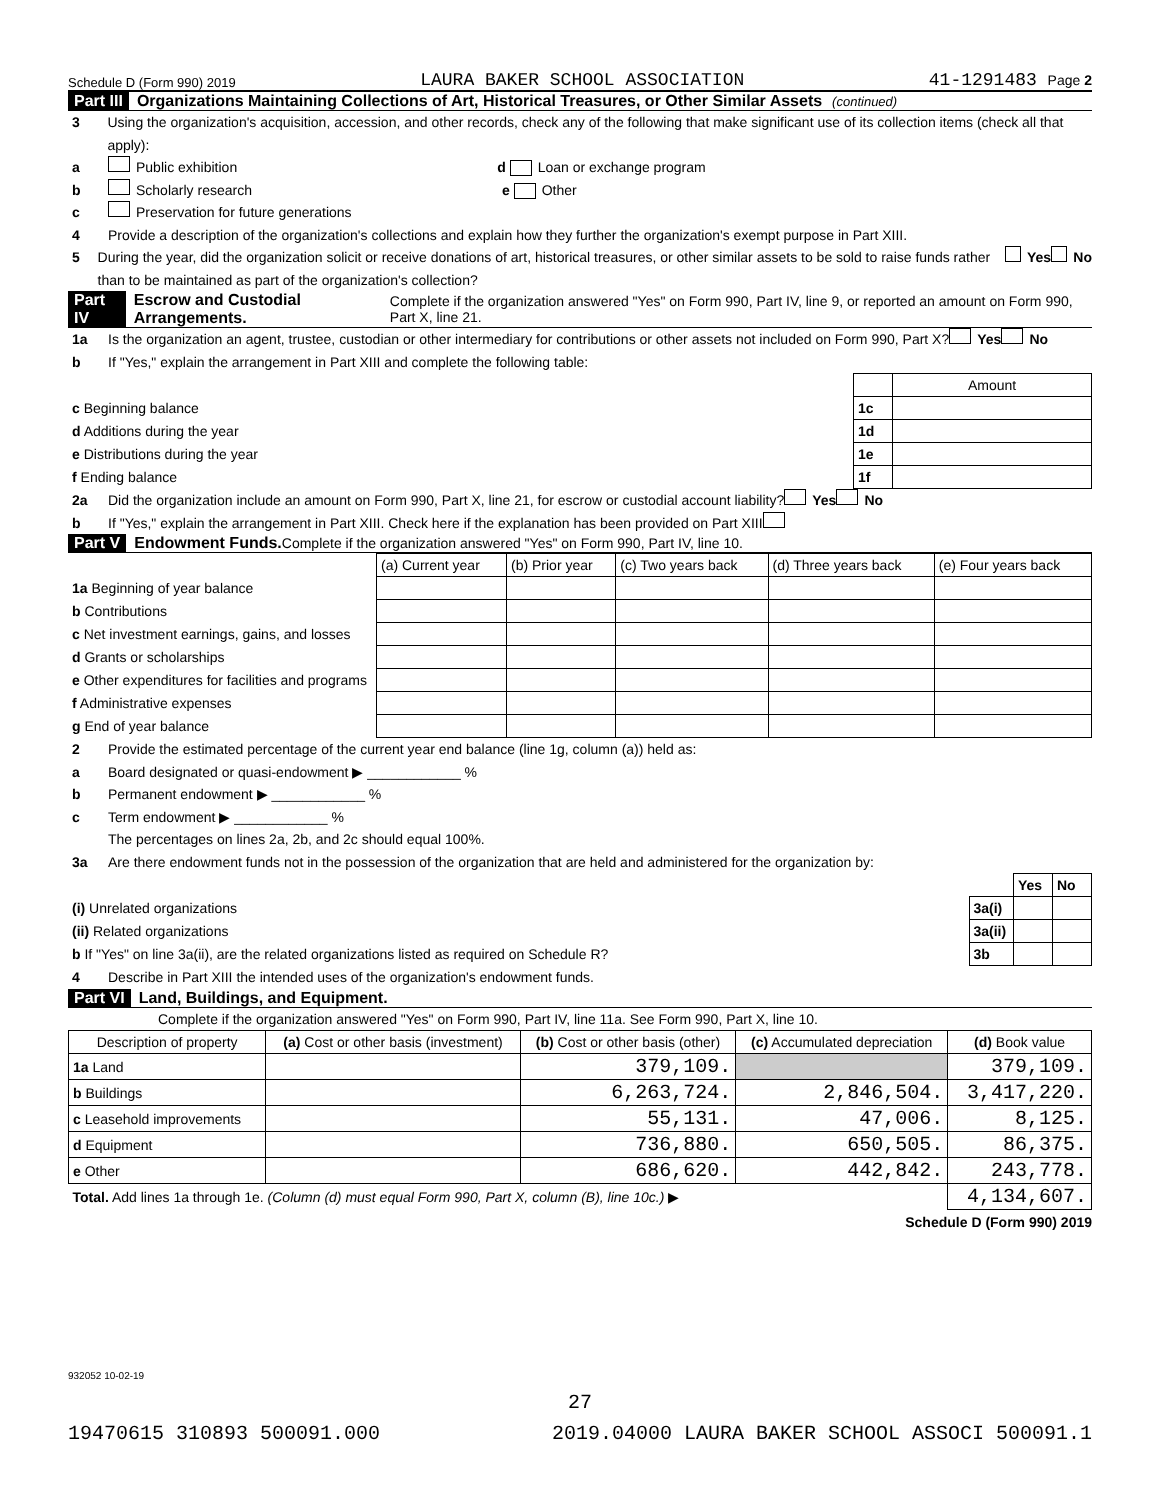Schedule D (Form 990) 2019 LAURA BAKER SCHOOL ASSOCIATION 41-1291483 Page 2
Part III Organizations Maintaining Collections of Art, Historical Treasures, or Other Similar Assets (continued)
3 Using the organization's acquisition, accession, and other records, check any of the following that make significant use of its collection items (check all that apply):
a Public exhibition d Loan or exchange program
b Scholarly research e Other
c Preservation for future generations
4 Provide a description of the organization's collections and explain how they further the organization's exempt purpose in Part XIII.
5 During the year, did the organization solicit or receive donations of art, historical treasures, or other similar assets to be sold to raise funds rather than to be maintained as part of the organization's collection? Yes No
Part IV Escrow and Custodial Arrangements. Complete if the organization answered "Yes" on Form 990, Part IV, line 9, or reported an amount on Form 990, Part X, line 21.
1a Is the organization an agent, trustee, custodian or other intermediary for contributions or other assets not included on Form 990, Part X? Yes No
b If "Yes," explain the arrangement in Part XIII and complete the following table:
| | | Amount |
| c Beginning balance | 1c | |
| d Additions during the year | 1d | |
| e Distributions during the year | 1e | |
| f Ending balance | 1f | |
2a Did the organization include an amount on Form 990, Part X, line 21, for escrow or custodial account liability? Yes No
b If "Yes," explain the arrangement in Part XIII. Check here if the explanation has been provided on Part XIII
Part V Endowment Funds. Complete if the organization answered "Yes" on Form 990, Part IV, line 10.
| | (a) Current year | (b) Prior year | (c) Two years back | (d) Three years back | (e) Four years back |
| 1a Beginning of year balance | | | | | |
| b Contributions | | | | | |
| c Net investment earnings, gains, and losses | | | | | |
| d Grants or scholarships | | | | | |
| e Other expenditures for facilities and programs | | | | | |
| f Administrative expenses | | | | | |
| g End of year balance | | | | | |
2 Provide the estimated percentage of the current year end balance (line 1g, column (a)) held as:
a Board designated or quasi-endowment ▶ ____________ %
b Permanent endowment ▶ ____________ %
c Term endowment ▶ ____________ %
The percentages on lines 2a, 2b, and 2c should equal 100%.
3a Are there endowment funds not in the possession of the organization that are held and administered for the organization by:
| | | Yes | No |
| (i) Unrelated organizations | 3a(i) | | |
| (ii) Related organizations | 3a(ii) | | |
| b If "Yes" on line 3a(ii), are the related organizations listed as required on Schedule R? | 3b | | |
4 Describe in Part XIII the intended uses of the organization's endowment funds.
Part VI Land, Buildings, and Equipment.
Complete if the organization answered "Yes" on Form 990, Part IV, line 11a. See Form 990, Part X, line 10.
| Description of property | (a) Cost or other basis (investment) | (b) Cost or other basis (other) | (c) Accumulated depreciation | (d) Book value |
| --- | --- | --- | --- | --- |
| 1a Land | | 379,109. | | 379,109. |
| b Buildings | | 6,263,724. | 2,846,504. | 3,417,220. |
| c Leasehold improvements | | 55,131. | 47,006. | 8,125. |
| d Equipment | | 736,880. | 650,505. | 86,375. |
| e Other | | 686,620. | 442,842. | 243,778. |
| Total. Add lines 1a through 1e. (Column (d) must equal Form 990, Part X, column (B), line 10c.) ▶ | | | | 4,134,607. |
Schedule D (Form 990) 2019
932052 10-02-19
27
19470615 310893 500091.000 2019.04000 LAURA BAKER SCHOOL ASSOCI 500091.1